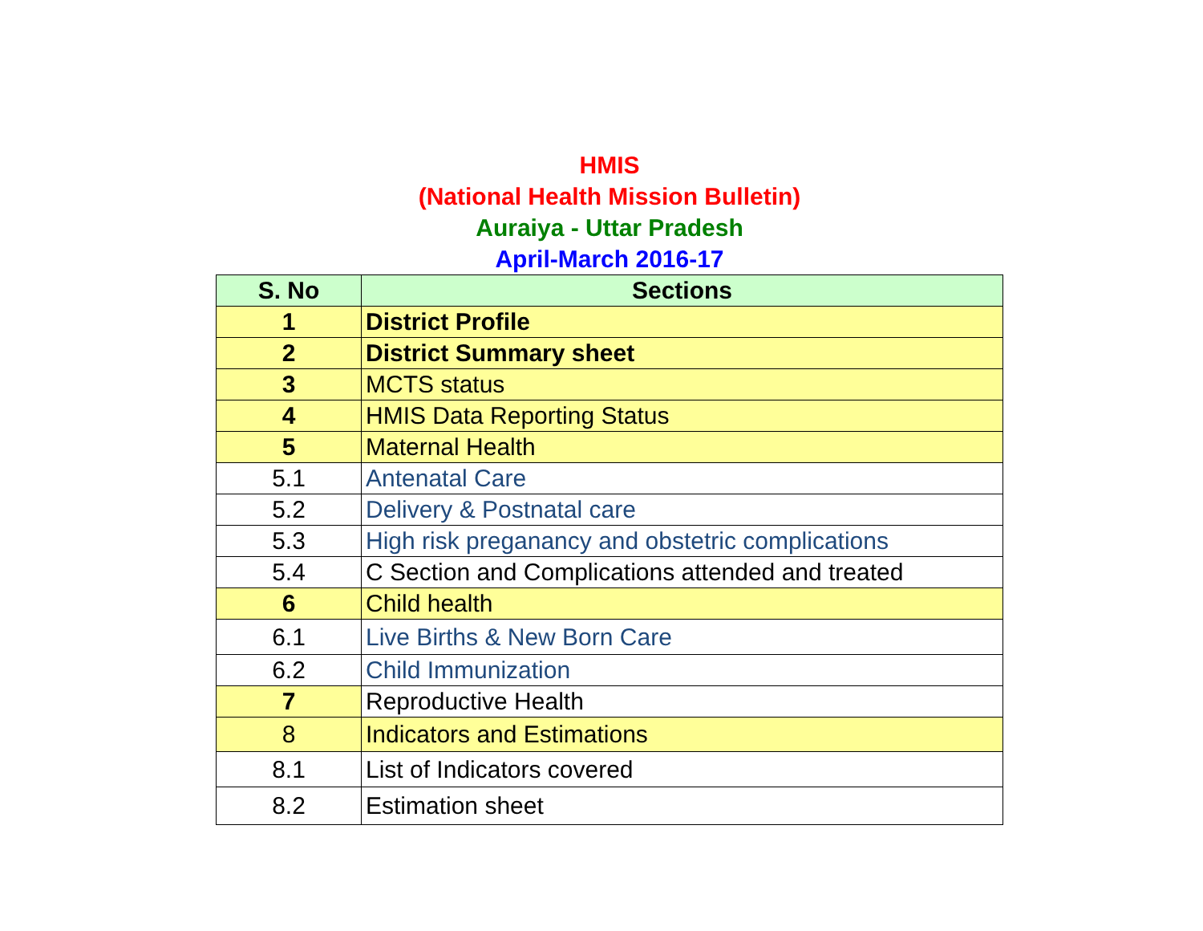HMIS
(National Health Mission Bulletin)
Auraiya - Uttar Pradesh
April-March 2016-17
| S. No | Sections |
| --- | --- |
| 1 | District Profile |
| 2 | District Summary sheet |
| 3 | MCTS status |
| 4 | HMIS Data Reporting Status |
| 5 | Maternal Health |
| 5.1 | Antenatal Care |
| 5.2 | Delivery & Postnatal care |
| 5.3 | High risk preganancy and obstetric complications |
| 5.4 | C Section and Complications attended and treated |
| 6 | Child health |
| 6.1 | Live Births & New Born Care |
| 6.2 | Child Immunization |
| 7 | Reproductive Health |
| 8 | Indicators and Estimations |
| 8.1 | List of Indicators covered |
| 8.2 | Estimation sheet |